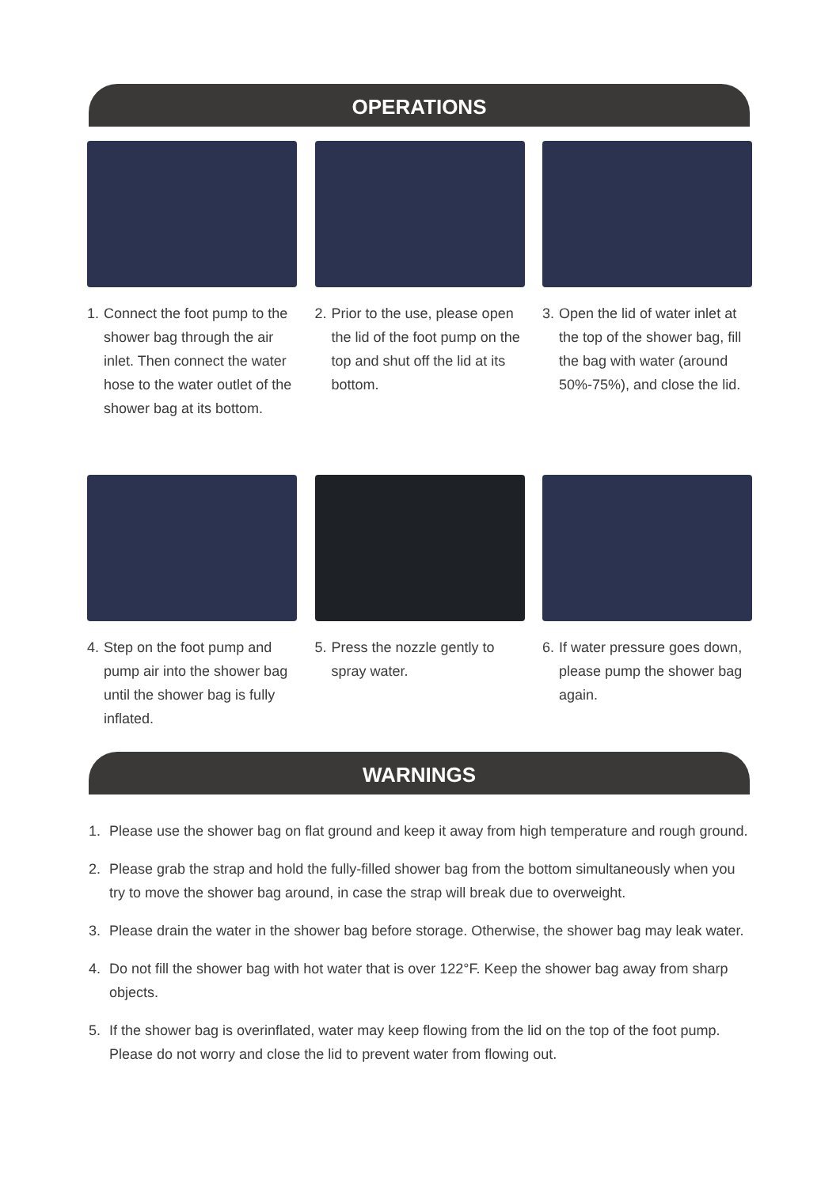OPERATIONS
1. Connect the foot pump to the shower bag through the air inlet. Then connect the water hose to the water outlet of the shower bag at its bottom.
2. Prior to the use, please open the lid of the foot pump on the top and shut off the lid at its bottom.
3. Open the lid of water inlet at the top of the shower bag, fill the bag with water (around 50%-75%), and close the lid.
4. Step on the foot pump and pump air into the shower bag until the shower bag is fully inflated.
5. Press the nozzle gently to spray water.
6. If water pressure goes down, please pump the shower bag again.
WARNINGS
1. Please use the shower bag on flat ground and keep it away from high temperature and rough ground.
2. Please grab the strap and hold the fully-filled shower bag from the bottom simultaneously when you try to move the shower bag around, in case the strap will break due to overweight.
3. Please drain the water in the shower bag before storage. Otherwise, the shower bag may leak water.
4. Do not fill the shower bag with hot water that is over 122°F. Keep the shower bag away from sharp objects.
5. If the shower bag is overinflated, water may keep flowing from the lid on the top of the foot pump. Please do not worry and close the lid to prevent water from flowing out.